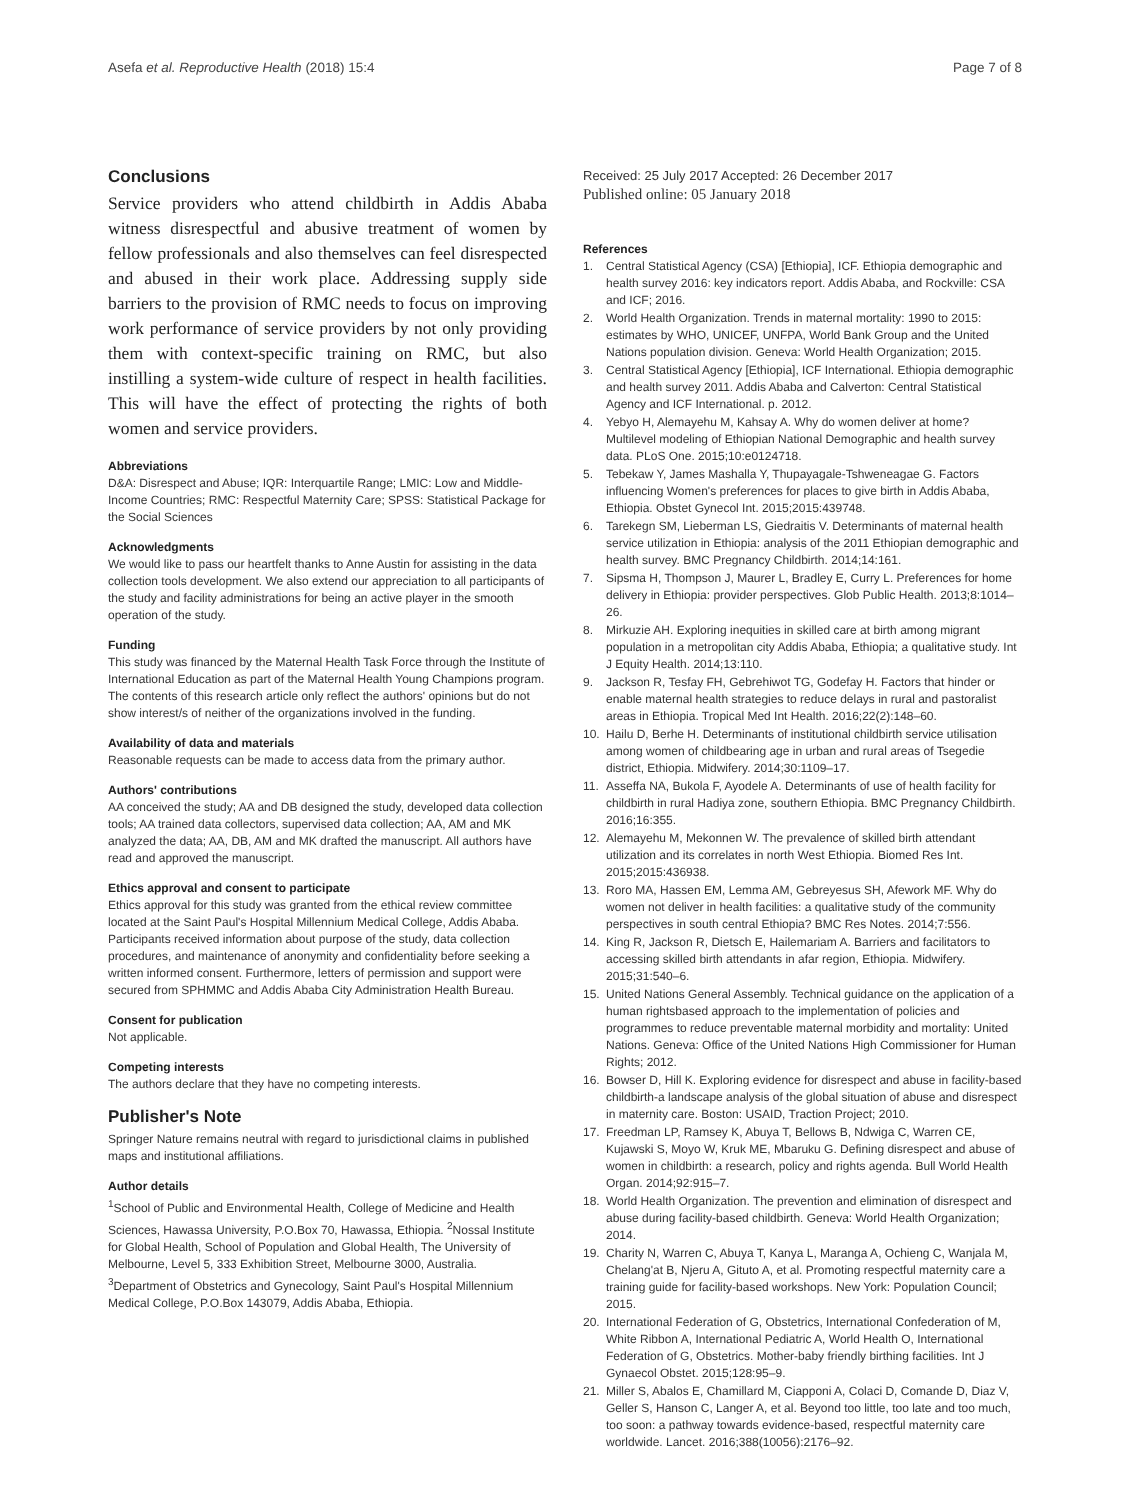Asefa et al. Reproductive Health (2018) 15:4 Page 7 of 8
Conclusions
Service providers who attend childbirth in Addis Ababa witness disrespectful and abusive treatment of women by fellow professionals and also themselves can feel disrespected and abused in their work place. Addressing supply side barriers to the provision of RMC needs to focus on improving work performance of service providers by not only providing them with context-specific training on RMC, but also instilling a system-wide culture of respect in health facilities. This will have the effect of protecting the rights of both women and service providers.
Abbreviations
D&A: Disrespect and Abuse; IQR: Interquartile Range; LMIC: Low and Middle-Income Countries; RMC: Respectful Maternity Care; SPSS: Statistical Package for the Social Sciences
Acknowledgments
We would like to pass our heartfelt thanks to Anne Austin for assisting in the data collection tools development. We also extend our appreciation to all participants of the study and facility administrations for being an active player in the smooth operation of the study.
Funding
This study was financed by the Maternal Health Task Force through the Institute of International Education as part of the Maternal Health Young Champions program. The contents of this research article only reflect the authors' opinions but do not show interest/s of neither of the organizations involved in the funding.
Availability of data and materials
Reasonable requests can be made to access data from the primary author.
Authors' contributions
AA conceived the study; AA and DB designed the study, developed data collection tools; AA trained data collectors, supervised data collection; AA, AM and MK analyzed the data; AA, DB, AM and MK drafted the manuscript. All authors have read and approved the manuscript.
Ethics approval and consent to participate
Ethics approval for this study was granted from the ethical review committee located at the Saint Paul's Hospital Millennium Medical College, Addis Ababa. Participants received information about purpose of the study, data collection procedures, and maintenance of anonymity and confidentiality before seeking a written informed consent. Furthermore, letters of permission and support were secured from SPHMMC and Addis Ababa City Administration Health Bureau.
Consent for publication
Not applicable.
Competing interests
The authors declare that they have no competing interests.
Publisher's Note
Springer Nature remains neutral with regard to jurisdictional claims in published maps and institutional affiliations.
Author details
<sup>1</sup> School of Public and Environmental Health, College of Medicine and Health Sciences, Hawassa University, P.O.Box 70, Hawassa, Ethiopia. <sup>2</sup>Nossal Institute for Global Health, School of Population and Global Health, The University of Melbourne, Level 5, 333 Exhibition Street, Melbourne 3000, Australia. <sup>3</sup>Department of Obstetrics and Gynecology, Saint Paul's Hospital Millennium Medical College, P.O.Box 143079, Addis Ababa, Ethiopia.
Received: 25 July 2017 Accepted: 26 December 2017
Published online: 05 January 2018
References
1. Central Statistical Agency (CSA) [Ethiopia], ICF. Ethiopia demographic and health survey 2016: key indicators report. Addis Ababa, and Rockville: CSA and ICF; 2016.
2. World Health Organization. Trends in maternal mortality: 1990 to 2015: estimates by WHO, UNICEF, UNFPA, World Bank Group and the United Nations population division. Geneva: World Health Organization; 2015.
3. Central Statistical Agency [Ethiopia], ICF International. Ethiopia demographic and health survey 2011. Addis Ababa and Calverton: Central Statistical Agency and ICF International. p. 2012.
4. Yebyo H, Alemayehu M, Kahsay A. Why do women deliver at home? Multilevel modeling of Ethiopian National Demographic and health survey data. PLoS One. 2015;10:e0124718.
5. Tebekaw Y, James Mashalla Y, Thupayagale-Tshweneagae G. Factors influencing Women's preferences for places to give birth in Addis Ababa, Ethiopia. Obstet Gynecol Int. 2015;2015:439748.
6. Tarekegn SM, Lieberman LS, Giedraitis V. Determinants of maternal health service utilization in Ethiopia: analysis of the 2011 Ethiopian demographic and health survey. BMC Pregnancy Childbirth. 2014;14:161.
7. Sipsma H, Thompson J, Maurer L, Bradley E, Curry L. Preferences for home delivery in Ethiopia: provider perspectives. Glob Public Health. 2013;8:1014–26.
8. Mirkuzie AH. Exploring inequities in skilled care at birth among migrant population in a metropolitan city Addis Ababa, Ethiopia; a qualitative study. Int J Equity Health. 2014;13:110.
9. Jackson R, Tesfay FH, Gebrehiwot TG, Godefay H. Factors that hinder or enable maternal health strategies to reduce delays in rural and pastoralist areas in Ethiopia. Tropical Med Int Health. 2016;22(2):148–60.
10. Hailu D, Berhe H. Determinants of institutional childbirth service utilisation among women of childbearing age in urban and rural areas of Tsegedie district, Ethiopia. Midwifery. 2014;30:1109–17.
11. Asseffa NA, Bukola F, Ayodele A. Determinants of use of health facility for childbirth in rural Hadiya zone, southern Ethiopia. BMC Pregnancy Childbirth. 2016;16:355.
12. Alemayehu M, Mekonnen W. The prevalence of skilled birth attendant utilization and its correlates in north West Ethiopia. Biomed Res Int. 2015;2015:436938.
13. Roro MA, Hassen EM, Lemma AM, Gebreyesus SH, Afework MF. Why do women not deliver in health facilities: a qualitative study of the community perspectives in south central Ethiopia? BMC Res Notes. 2014;7:556.
14. King R, Jackson R, Dietsch E, Hailemariam A. Barriers and facilitators to accessing skilled birth attendants in afar region, Ethiopia. Midwifery. 2015;31:540–6.
15. United Nations General Assembly. Technical guidance on the application of a human rightsbased approach to the implementation of policies and programmes to reduce preventable maternal morbidity and mortality: United Nations. Geneva: Office of the United Nations High Commissioner for Human Rights; 2012.
16. Bowser D, Hill K. Exploring evidence for disrespect and abuse in facility-based childbirth-a landscape analysis of the global situation of abuse and disrespect in maternity care. Boston: USAID, Traction Project; 2010.
17. Freedman LP, Ramsey K, Abuya T, Bellows B, Ndwiga C, Warren CE, Kujawski S, Moyo W, Kruk ME, Mbaruku G. Defining disrespect and abuse of women in childbirth: a research, policy and rights agenda. Bull World Health Organ. 2014;92:915–7.
18. World Health Organization. The prevention and elimination of disrespect and abuse during facility-based childbirth. Geneva: World Health Organization; 2014.
19. Charity N, Warren C, Abuya T, Kanya L, Maranga A, Ochieng C, Wanjala M, Chelang'at B, Njeru A, Gituto A, et al. Promoting respectful maternity care a training guide for facility-based workshops. New York: Population Council; 2015.
20. International Federation of G, Obstetrics, International Confederation of M, White Ribbon A, International Pediatric A, World Health O, International Federation of G, Obstetrics. Mother-baby friendly birthing facilities. Int J Gynaecol Obstet. 2015;128:95–9.
21. Miller S, Abalos E, Chamillard M, Ciapponi A, Colaci D, Comande D, Diaz V, Geller S, Hanson C, Langer A, et al. Beyond too little, too late and too much, too soon: a pathway towards evidence-based, respectful maternity care worldwide. Lancet. 2016;388(10056):2176–92.